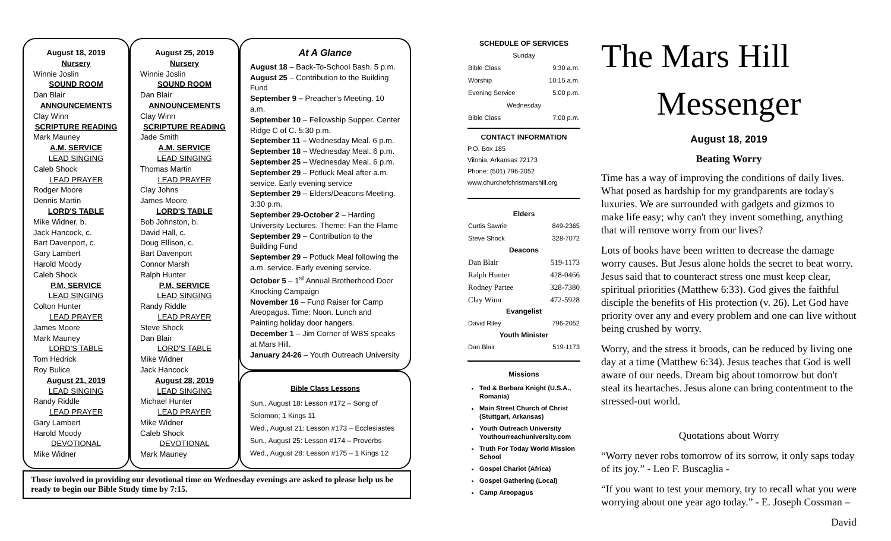August 18, 2019
Nursery
Winnie Joslin
SOUND ROOM
Dan Blair
ANNOUNCEMENTS
Clay Winn
SCRIPTURE READING
Mark Mauney
A.M. SERVICE
LEAD SINGING
Caleb Shock
LEAD PRAYER
Rodger Moore
Dennis Martin
LORD'S TABLE
Mike Widner, b.
Jack Hancock, c.
Bart Davenport, c.
Gary Lambert
Harold Moody
Caleb Shock
P.M. SERVICE
LEAD SINGING
Colton Hunter
LEAD PRAYER
James Moore
Mark Mauney
LORD'S TABLE
Tom Hedrick
Roy Bulice
August 21, 2019
LEAD SINGING
Randy Riddle
LEAD PRAYER
Gary Lambert
Harold Moody
DEVOTIONAL
Mike Widner
August 25, 2019
Nursery
Winnie Joslin
SOUND ROOM
Dan Blair
ANNOUNCEMENTS
Clay Winn
SCRIPTURE READING
Jade Smith
A.M. SERVICE
LEAD SINGING
Thomas Martin
LEAD PRAYER
Clay Johns
James Moore
LORD'S TABLE
Bob Johnston, b.
David Hall, c.
Doug Ellison, c.
Bart Davenport
Connor Marsh
Ralph Hunter
P.M. SERVICE
LEAD SINGING
Randy Riddle
LEAD PRAYER
Steve Shock
Dan Blair
LORD'S TABLE
Mike Widner
Jack Hancock
August 28, 2019
LEAD SINGING
Michael Hunter
LEAD PRAYER
Mike Widner
Caleb Shock
DEVOTIONAL
Mark Mauney
At A Glance
August 18 – Back-To-School Bash. 5 p.m.
August 25 – Contribution to the Building Fund
September 9 – Preacher's Meeting. 10 a.m.
September 10 – Fellowship Supper. Center Ridge C of C. 5:30 p.m.
September 11 – Wednesday Meal. 6 p.m.
September 18 – Wednesday Meal. 6 p.m.
September 25 – Wednesday Meal. 6 p.m.
September 29 – Potluck Meal after a.m. service. Early evening service
September 29 – Elders/Deacons Meeting. 3:30 p.m.
September 29-October 2 – Harding University Lectures. Theme: Fan the Flame
September 29 – Contribution to the Building Fund
September 29 – Potluck Meal following the a.m. service. Early evening service.
October 5 – 1<sup>st</sup> Annual Brotherhood Door Knocking Campaign
November 16 – Fund Raiser for Camp Areopagus. Time: Noon. Lunch and Painting holiday door hangers.
December 1 – Jim Corner of WBS speaks at Mars Hill.
January 24-26 – Youth Outreach University
Bible Class Lessons
Sun., August 18: Lesson #172 – Song of Solomon; 1 Kings 11
Wed., August 21: Lesson #173 – Ecclesiastes
Sun., August 25: Lesson #174 – Proverbs
Wed., August 28: Lesson #175 – 1 Kings 12
Those involved in providing our devotional time on Wednesday evenings are asked to please help us be ready to begin our Bible Study time by 7:15.
SCHEDULE OF SERVICES
| Sunday | |
| Bible Class | 9:30 a.m. |
| Worship | 10:15 a.m. |
| Evening Service | 5:00 p.m. |
| Wednesday | |
| Bible Class | 7:00 p.m. |
CONTACT INFORMATION
P.O. Box 185
Vilonia, Arkansas 72173
Phone: (501) 796-2052
www.churchofchristmarshill.org
Elders
| Curtis Sawrie | 849-2365 |
| Steve Shock | 328-7072 |
Deacons
| Dan Blair | 519-1173 |
| Ralph Hunter | 428-0466 |
| Rodney Partee | 328-7380 |
| Clay Winn | 472-5928 |
Evangelist
| David Riley | 796-2052 |
Youth Minister
| Dan Blair | 519-1173 |
Missions
Ted & Barbara Knight (U.S.A., Romania)
Main Street Church of Christ (Stuttgart, Arkansas)
Youth Outreach University Youthourreachuniversity.com
Truth For Today World Mission School
Gospel Chariot (Africa)
Gospel Gathering (Local)
Camp Areopagus
The Mars Hill
Messenger
August 18, 2019
Beating Worry
Time has a way of improving the conditions of daily lives. What posed as hardship for my grandparents are today's luxuries. We are surrounded with gadgets and gizmos to make life easy; why can't they invent something, anything that will remove worry from our lives?
Lots of books have been written to decrease the damage worry causes. But Jesus alone holds the secret to beat worry. Jesus said that to counteract stress one must keep clear, spiritual priorities (Matthew 6:33). God gives the faithful disciple the benefits of His protection (v. 26). Let God have priority over any and every problem and one can live without being crushed by worry.
Worry, and the stress it broods, can be reduced by living one day at a time (Matthew 6:34). Jesus teaches that God is well aware of our needs. Dream big about tomorrow but don't steal its heartaches. Jesus alone can bring contentment to the stressed-out world.
Quotations about Worry
“Worry never robs tomorrow of its sorrow, it only saps today of its joy.” - Leo F. Buscaglia -
“If you want to test your memory, try to recall what you were worrying about one year ago today.” - E. Joseph Cossman –
David